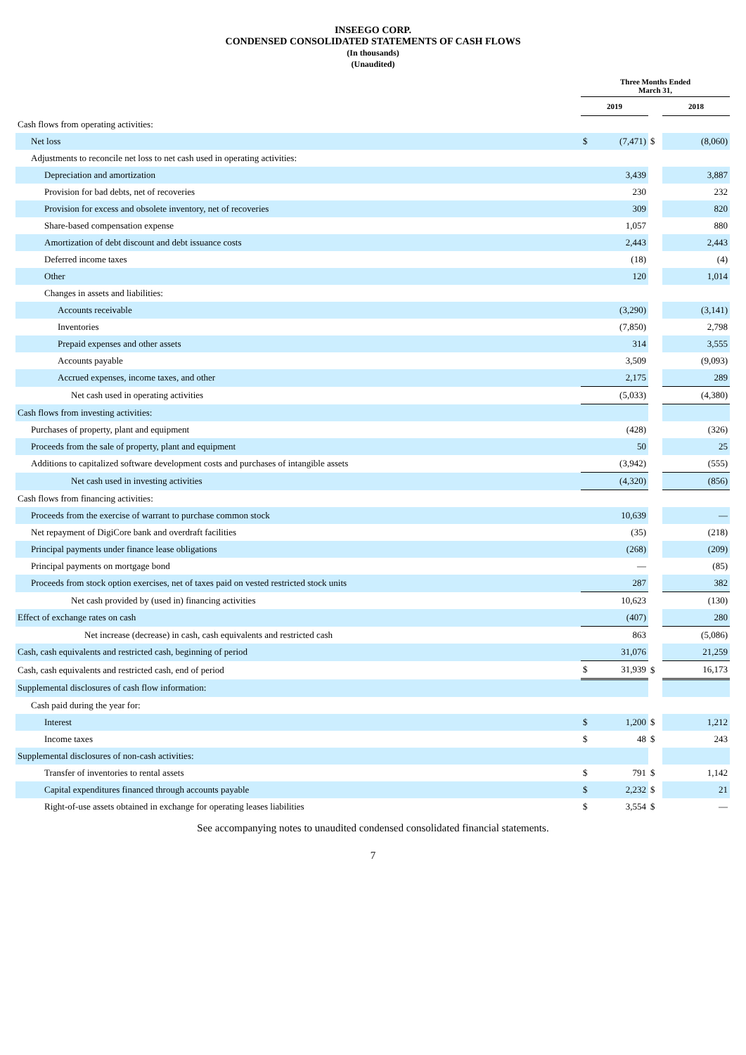INSEEGO CORP.
CONDENSED CONSOLIDATED STATEMENTS OF CASH FLOWS
(In thousands)
(Unaudited)
| | Three Months Ended March 31, | | | | |
| --- | --- | --- | --- | --- | --- |
| | 2019 | | | 2018 | |
| Cash flows from operating activities: | | | | | |
| Net loss | $ | (7,471) | $ | | (8,060) |
| Adjustments to reconcile net loss to net cash used in operating activities: | | | | | |
| Depreciation and amortization | | 3,439 | | | 3,887 |
| Provision for bad debts, net of recoveries | | 230 | | | 232 |
| Provision for excess and obsolete inventory, net of recoveries | | 309 | | | 820 |
| Share-based compensation expense | | 1,057 | | | 880 |
| Amortization of debt discount and debt issuance costs | | 2,443 | | | 2,443 |
| Deferred income taxes | | (18) | | | (4) |
| Other | | 120 | | | 1,014 |
| Changes in assets and liabilities: | | | | | |
| Accounts receivable | | (3,290) | | | (3,141) |
| Inventories | | (7,850) | | | 2,798 |
| Prepaid expenses and other assets | | 314 | | | 3,555 |
| Accounts payable | | 3,509 | | | (9,093) |
| Accrued expenses, income taxes, and other | | 2,175 | | | 289 |
| Net cash used in operating activities | | (5,033) | | | (4,380) |
| Cash flows from investing activities: | | | | | |
| Purchases of property, plant and equipment | | (428) | | | (326) |
| Proceeds from the sale of property, plant and equipment | | 50 | | | 25 |
| Additions to capitalized software development costs and purchases of intangible assets | | (3,942) | | | (555) |
| Net cash used in investing activities | | (4,320) | | | (856) |
| Cash flows from financing activities: | | | | | |
| Proceeds from the exercise of warrant to purchase common stock | | 10,639 | | | — |
| Net repayment of DigiCore bank and overdraft facilities | | (35) | | | (218) |
| Principal payments under finance lease obligations | | (268) | | | (209) |
| Principal payments on mortgage bond | | — | | | (85) |
| Proceeds from stock option exercises, net of taxes paid on vested restricted stock units | | 287 | | | 382 |
| Net cash provided by (used in) financing activities | | 10,623 | | | (130) |
| Effect of exchange rates on cash | | (407) | | | 280 |
| Net increase (decrease) in cash, cash equivalents and restricted cash | | 863 | | | (5,086) |
| Cash, cash equivalents and restricted cash, beginning of period | | 31,076 | | | 21,259 |
| Cash, cash equivalents and restricted cash, end of period | $ | 31,939 | $ | | 16,173 |
| Supplemental disclosures of cash flow information: | | | | | |
| Cash paid during the year for: | | | | | |
| Interest | $ | 1,200 | $ | | 1,212 |
| Income taxes | $ | 48 | $ | | 243 |
| Supplemental disclosures of non-cash activities: | | | | | |
| Transfer of inventories to rental assets | $ | 791 | $ | | 1,142 |
| Capital expenditures financed through accounts payable | $ | 2,232 | $ | | 21 |
| Right-of-use assets obtained in exchange for operating leases liabilities | $ | 3,554 | $ | | — |
See accompanying notes to unaudited condensed consolidated financial statements.
7